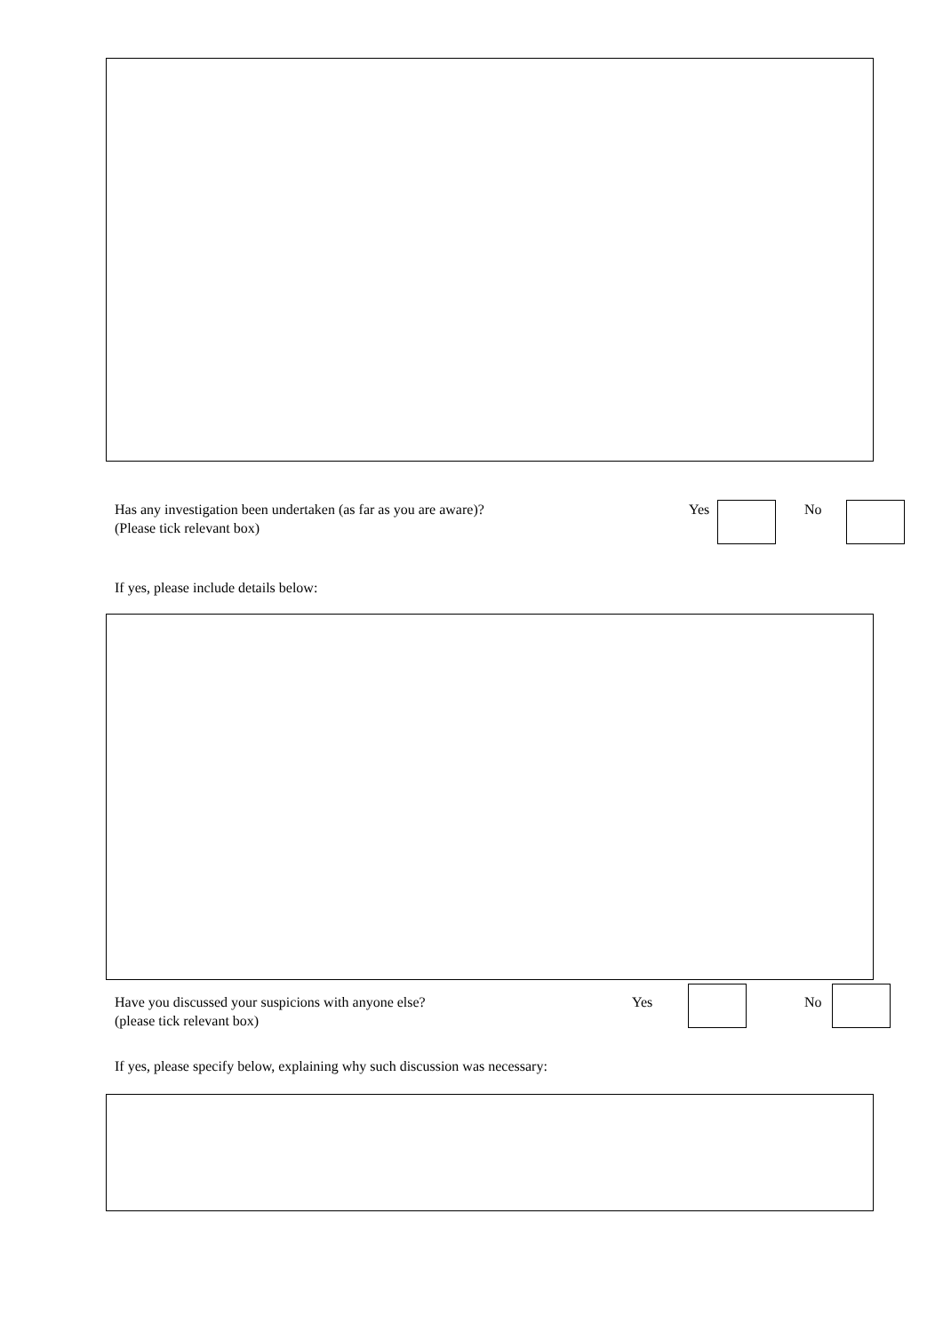Has any investigation been undertaken (as far as you are aware)?
(Please tick relevant box)
Yes No
If yes, please include details below:
Have you discussed your suspicions with anyone else?
(please tick relevant box)
Yes No
If yes, please specify below, explaining why such discussion was necessary: